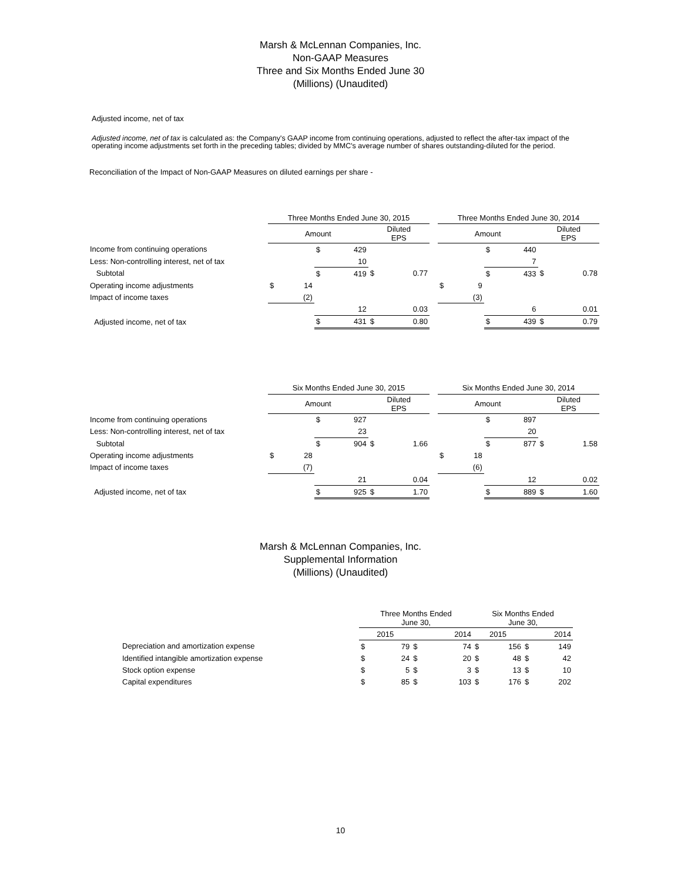Marsh & McLennan Companies, Inc.
Non-GAAP Measures
Three and Six Months Ended June 30
(Millions) (Unaudited)
Adjusted income, net of tax
Adjusted income, net of tax is calculated as: the Company's GAAP income from continuing operations, adjusted to reflect the after-tax impact of the operating income adjustments set forth in the preceding tables; divided by MMC's average number of shares outstanding-diluted for the period.
Reconciliation of the Impact of Non-GAAP Measures on diluted earnings per share -
| | Three Months Ended June 30, 2015 | | | | | | Three Months Ended June 30, 2014 | | | | |
| --- | --- | --- | --- | --- | --- | --- | --- | --- | --- | --- | --- |
| | Amount | | | | Diluted EPS | | Amount | | | | Diluted EPS |
| Income from continuing operations | | | $ | 429 | | | | | $ | 440 | |
| Less: Non-controlling interest, net of tax | | | | 10 | | | | | | 7 | |
| Subtotal | | | $ | 419 | $ 0.77 | | | | $ | 433 | $ 0.78 |
| Operating income adjustments | $ | 14 | | | | | $ | 9 | | | |
| Impact of income taxes | | (2) | | | | | | (3) | | | |
| | | | | 12 | 0.03 | | | | | 6 | 0.01 |
| Adjusted income, net of tax | | | $ | 431 | $ 0.80 | | | | $ | 439 | $ 0.79 |
| | Six Months Ended June 30, 2015 | | | | | | Six Months Ended June 30, 2014 | | | | |
| --- | --- | --- | --- | --- | --- | --- | --- | --- | --- | --- | --- |
| | Amount | | | | Diluted EPS | | Amount | | | | Diluted EPS |
| Income from continuing operations | | | $ | 927 | | | | | $ | 897 | |
| Less: Non-controlling interest, net of tax | | | | 23 | | | | | | 20 | |
| Subtotal | | | $ | 904 | $ 1.66 | | | | $ | 877 | $ 1.58 |
| Operating income adjustments | $ | 28 | | | | | $ | 18 | | | |
| Impact of income taxes | | (7) | | | | | | (6) | | | |
| | | | | 21 | 0.04 | | | | | 12 | 0.02 |
| Adjusted income, net of tax | | | $ | 925 | $ 1.70 | | | | $ | 889 | $ 1.60 |
Marsh & McLennan Companies, Inc.
Supplemental Information
(Millions) (Unaudited)
| | Three Months Ended June 30, | | | | Six Months Ended June 30, | | | |
| --- | --- | --- | --- | --- | --- | --- | --- | --- |
| | 2015 | | 2014 | | 2015 | | 2014 | |
| Depreciation and amortization expense | $ | 79 | $ | 74 | $ | 156 | $ | 149 |
| Identified intangible amortization expense | $ | 24 | $ | 20 | $ | 48 | $ | 42 |
| Stock option expense | $ | 5 | $ | 3 | $ | 13 | $ | 10 |
| Capital expenditures | $ | 85 | $ | 103 | $ | 176 | $ | 202 |
10